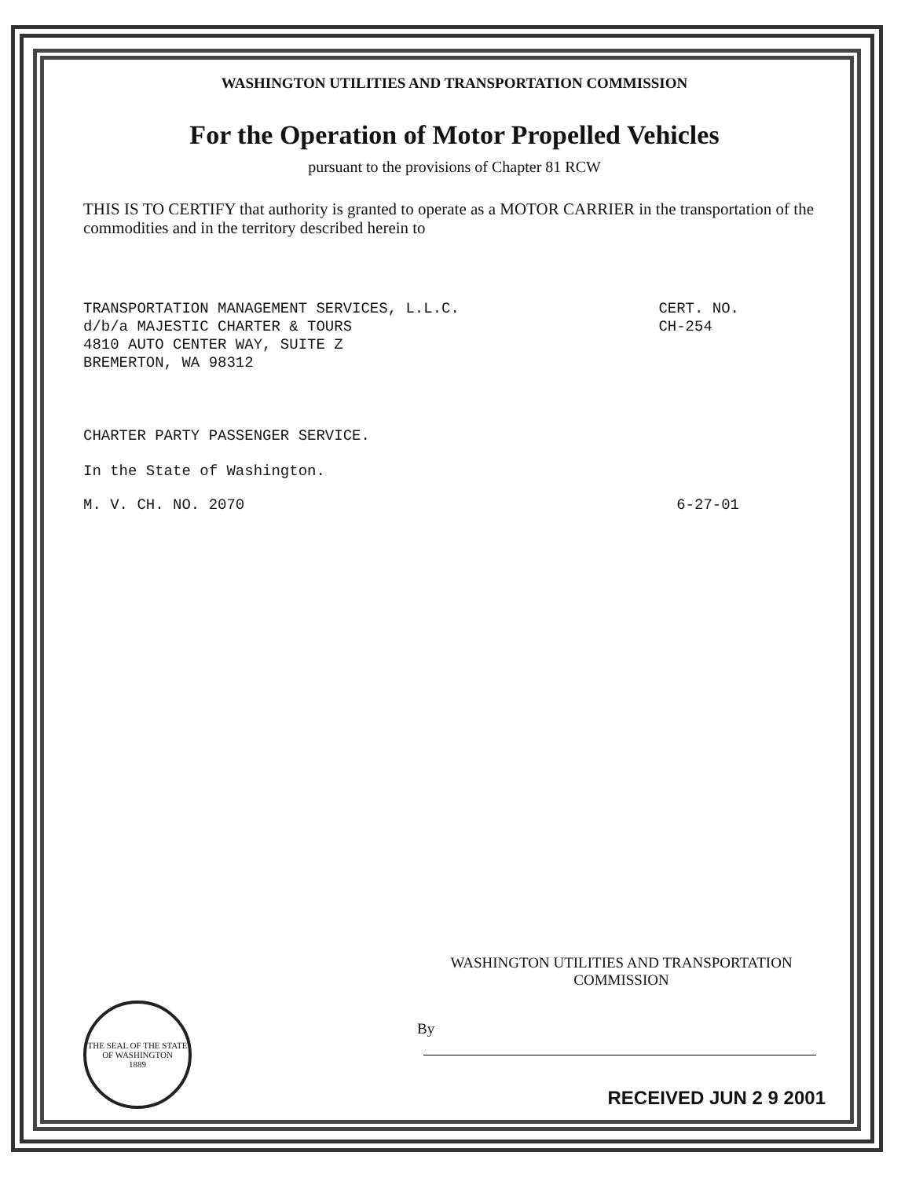WASHINGTON UTILITIES AND TRANSPORTATION COMMISSION
For the Operation of Motor Propelled Vehicles
pursuant to the provisions of Chapter 81 RCW
THIS IS TO CERTIFY that authority is granted to operate as a MOTOR CARRIER in the transportation of the commodities and in the territory described herein to
TRANSPORTATION MANAGEMENT SERVICES, L.L.C.
d/b/a MAJESTIC CHARTER & TOURS
4810 AUTO CENTER WAY, SUITE Z
BREMERTON, WA 98312
CERT. NO.
CH-254
CHARTER PARTY PASSENGER SERVICE.
In the State of Washington.
M. V. CH. NO. 2070 6-27-01
THE SEAL OF THE STATE OF WASHINGTON
1889
WASHINGTON UTILITIES AND TRANSPORTATION COMMISSION
By
RECEIVED JUN 2 9 2001